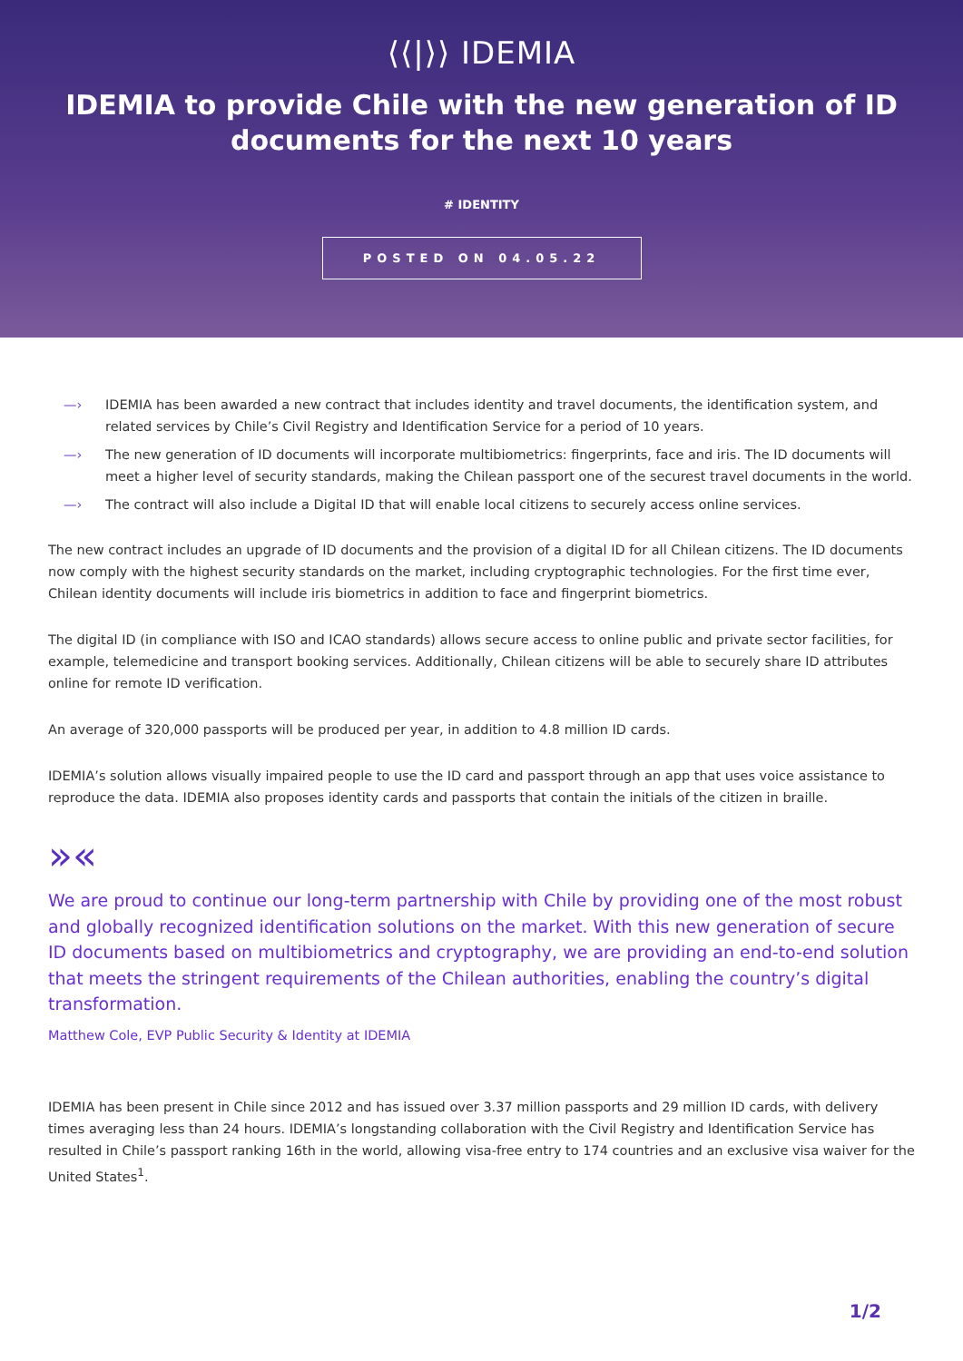⟨⟨|⟩⟩ IDEMIA
IDEMIA to provide Chile with the new generation of ID documents for the next 10 years
# IDENTITY
POSTED ON 04.05.22
—› IDEMIA has been awarded a new contract that includes identity and travel documents, the identification system, and related services by Chile’s Civil Registry and Identification Service for a period of 10 years.
—› The new generation of ID documents will incorporate multibiometrics: fingerprints, face and iris. The ID documents will meet a higher level of security standards, making the Chilean passport one of the securest travel documents in the world.
—› The contract will also include a Digital ID that will enable local citizens to securely access online services.
The new contract includes an upgrade of ID documents and the provision of a digital ID for all Chilean citizens. The ID documents now comply with the highest security standards on the market, including cryptographic technologies. For the first time ever, Chilean identity documents will include iris biometrics in addition to face and fingerprint biometrics.
The digital ID (in compliance with ISO and ICAO standards) allows secure access to online public and private sector facilities, for example, telemedicine and transport booking services. Additionally, Chilean citizens will be able to securely share ID attributes online for remote ID verification.
An average of 320,000 passports will be produced per year, in addition to 4.8 million ID cards.
IDEMIA’s solution allows visually impaired people to use the ID card and passport through an app that uses voice assistance to reproduce the data. IDEMIA also proposes identity cards and passports that contain the initials of the citizen in braille.
»«
We are proud to continue our long-term partnership with Chile by providing one of the most robust and globally recognized identification solutions on the market. With this new generation of secure ID documents based on multibiometrics and cryptography, we are providing an end-to-end solution that meets the stringent requirements of the Chilean authorities, enabling the country’s digital transformation.
Matthew Cole, EVP Public Security & Identity at IDEMIA
IDEMIA has been present in Chile since 2012 and has issued over 3.37 million passports and 29 million ID cards, with delivery times averaging less than 24 hours. IDEMIA’s longstanding collaboration with the Civil Registry and Identification Service has resulted in Chile’s passport ranking 16th in the world, allowing visa-free entry to 174 countries and an exclusive visa waiver for the United States<sup>1</sup>.
1/2